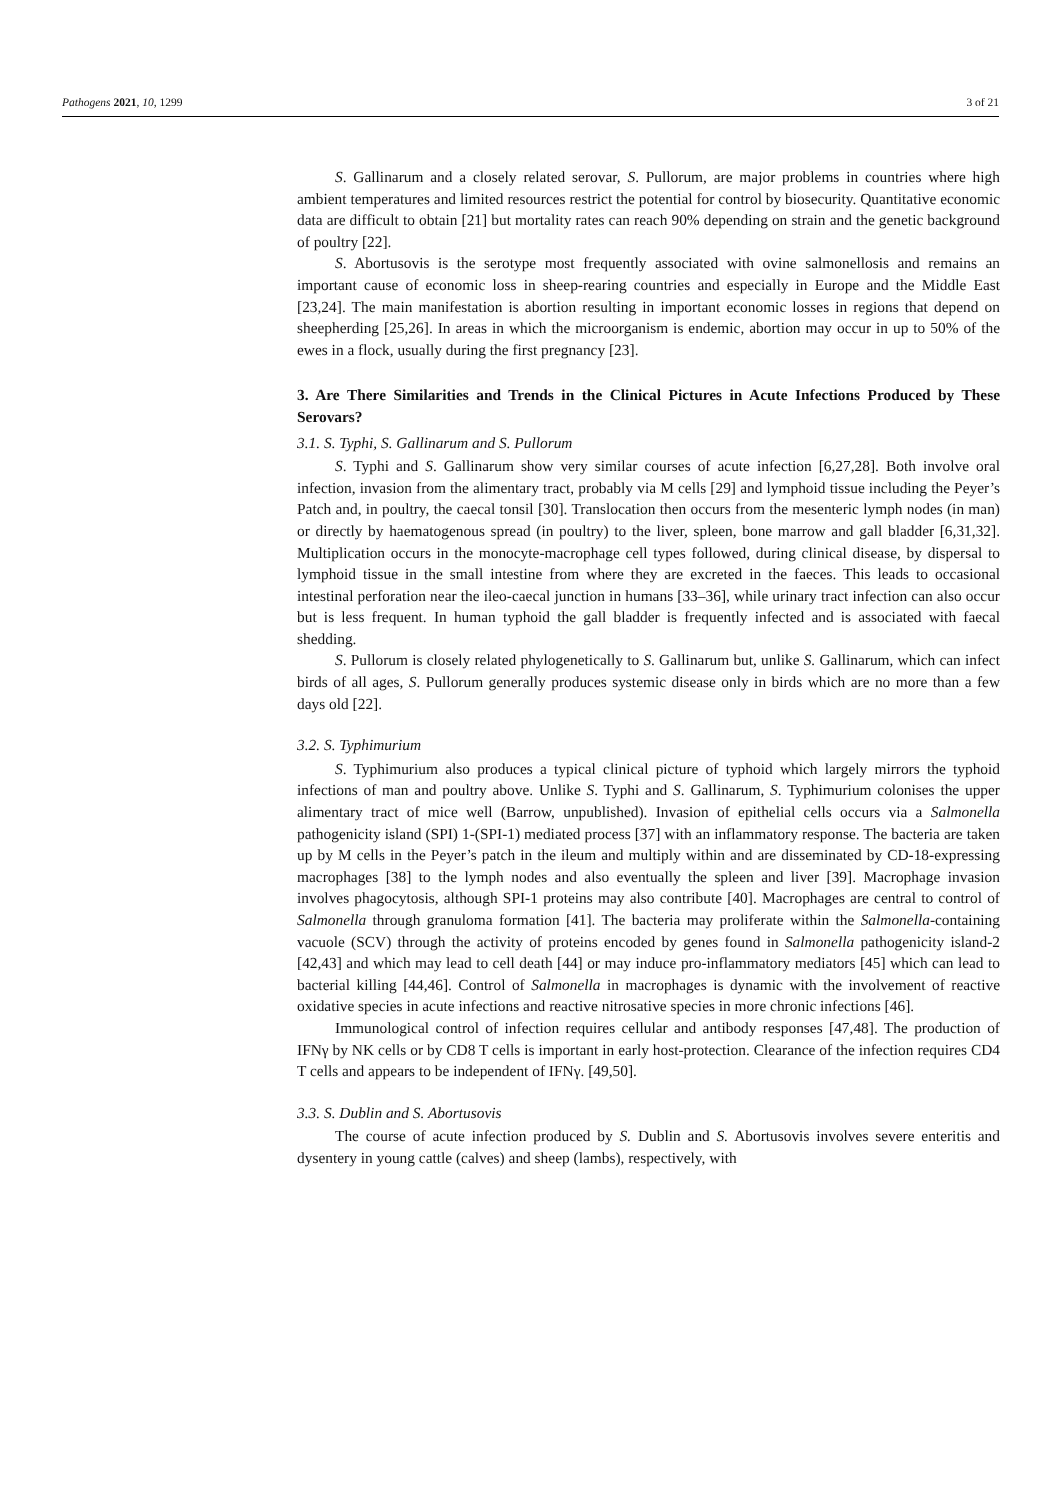Pathogens 2021, 10, 1299 3 of 21
S. Gallinarum and a closely related serovar, S. Pullorum, are major problems in countries where high ambient temperatures and limited resources restrict the potential for control by biosecurity. Quantitative economic data are difficult to obtain [21] but mortality rates can reach 90% depending on strain and the genetic background of poultry [22].
S. Abortusovis is the serotype most frequently associated with ovine salmonellosis and remains an important cause of economic loss in sheep-rearing countries and especially in Europe and the Middle East [23,24]. The main manifestation is abortion resulting in important economic losses in regions that depend on sheepherding [25,26]. In areas in which the microorganism is endemic, abortion may occur in up to 50% of the ewes in a flock, usually during the first pregnancy [23].
3. Are There Similarities and Trends in the Clinical Pictures in Acute Infections Produced by These Serovars?
3.1. S. Typhi, S. Gallinarum and S. Pullorum
S. Typhi and S. Gallinarum show very similar courses of acute infection [6,27,28]. Both involve oral infection, invasion from the alimentary tract, probably via M cells [29] and lymphoid tissue including the Peyer’s Patch and, in poultry, the caecal tonsil [30]. Translocation then occurs from the mesenteric lymph nodes (in man) or directly by haematogenous spread (in poultry) to the liver, spleen, bone marrow and gall bladder [6,31,32]. Multiplication occurs in the monocyte-macrophage cell types followed, during clinical disease, by dispersal to lymphoid tissue in the small intestine from where they are excreted in the faeces. This leads to occasional intestinal perforation near the ileo-caecal junction in humans [33–36], while urinary tract infection can also occur but is less frequent. In human typhoid the gall bladder is frequently infected and is associated with faecal shedding.
S. Pullorum is closely related phylogenetically to S. Gallinarum but, unlike S. Gallinarum, which can infect birds of all ages, S. Pullorum generally produces systemic disease only in birds which are no more than a few days old [22].
3.2. S. Typhimurium
S. Typhimurium also produces a typical clinical picture of typhoid which largely mirrors the typhoid infections of man and poultry above. Unlike S. Typhi and S. Gallinarum, S. Typhimurium colonises the upper alimentary tract of mice well (Barrow, unpublished). Invasion of epithelial cells occurs via a Salmonella pathogenicity island (SPI) 1-(SPI-1) mediated process [37] with an inflammatory response. The bacteria are taken up by M cells in the Peyer’s patch in the ileum and multiply within and are disseminated by CD-18-expressing macrophages [38] to the lymph nodes and also eventually the spleen and liver [39]. Macrophage invasion involves phagocytosis, although SPI-1 proteins may also contribute [40]. Macrophages are central to control of Salmonella through granuloma formation [41]. The bacteria may proliferate within the Salmonella-containing vacuole (SCV) through the activity of proteins encoded by genes found in Salmonella pathogenicity island-2 [42,43] and which may lead to cell death [44] or may induce pro-inflammatory mediators [45] which can lead to bacterial killing [44,46]. Control of Salmonella in macrophages is dynamic with the involvement of reactive oxidative species in acute infections and reactive nitrosative species in more chronic infections [46].
Immunological control of infection requires cellular and antibody responses [47,48]. The production of IFNγ by NK cells or by CD8 T cells is important in early host-protection. Clearance of the infection requires CD4 T cells and appears to be independent of IFNγ. [49,50].
3.3. S. Dublin and S. Abortusovis
The course of acute infection produced by S. Dublin and S. Abortusovis involves severe enteritis and dysentery in young cattle (calves) and sheep (lambs), respectively, with